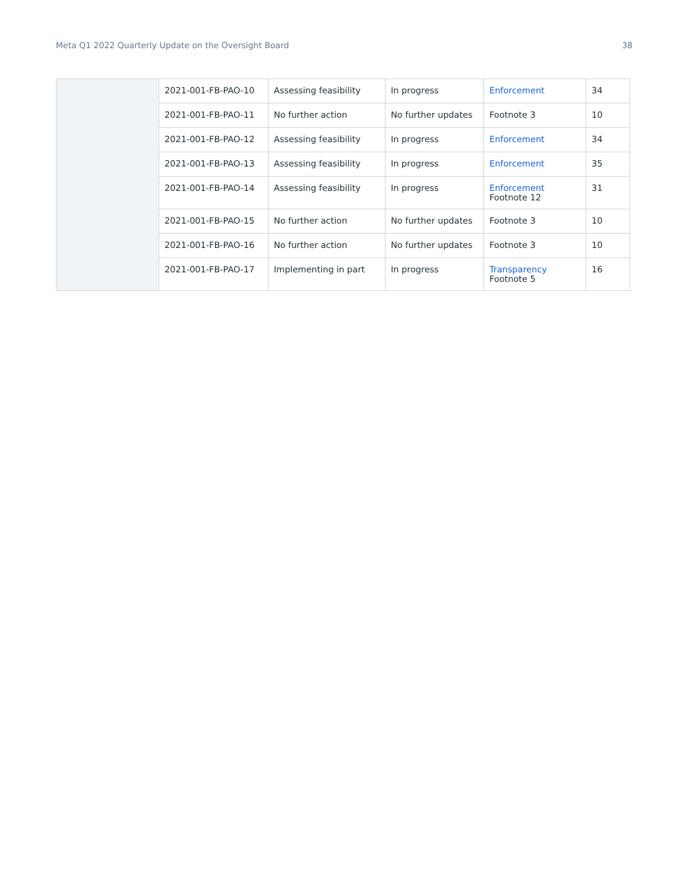Meta Q1 2022 Quarterly Update on the Oversight Board 38
| | 2021-001-FB-PAO-10 | Assessing feasibility | In progress | Enforcement | 34 |
| | 2021-001-FB-PAO-11 | No further action | No further updates | Footnote 3 | 10 |
| | 2021-001-FB-PAO-12 | Assessing feasibility | In progress | Enforcement | 34 |
| | 2021-001-FB-PAO-13 | Assessing feasibility | In progress | Enforcement | 35 |
| | 2021-001-FB-PAO-14 | Assessing feasibility | In progress | Enforcement Footnote 12 | 31 |
| | 2021-001-FB-PAO-15 | No further action | No further updates | Footnote 3 | 10 |
| | 2021-001-FB-PAO-16 | No further action | No further updates | Footnote 3 | 10 |
| | 2021-001-FB-PAO-17 | Implementing in part | In progress | Transparency Footnote 5 | 16 |